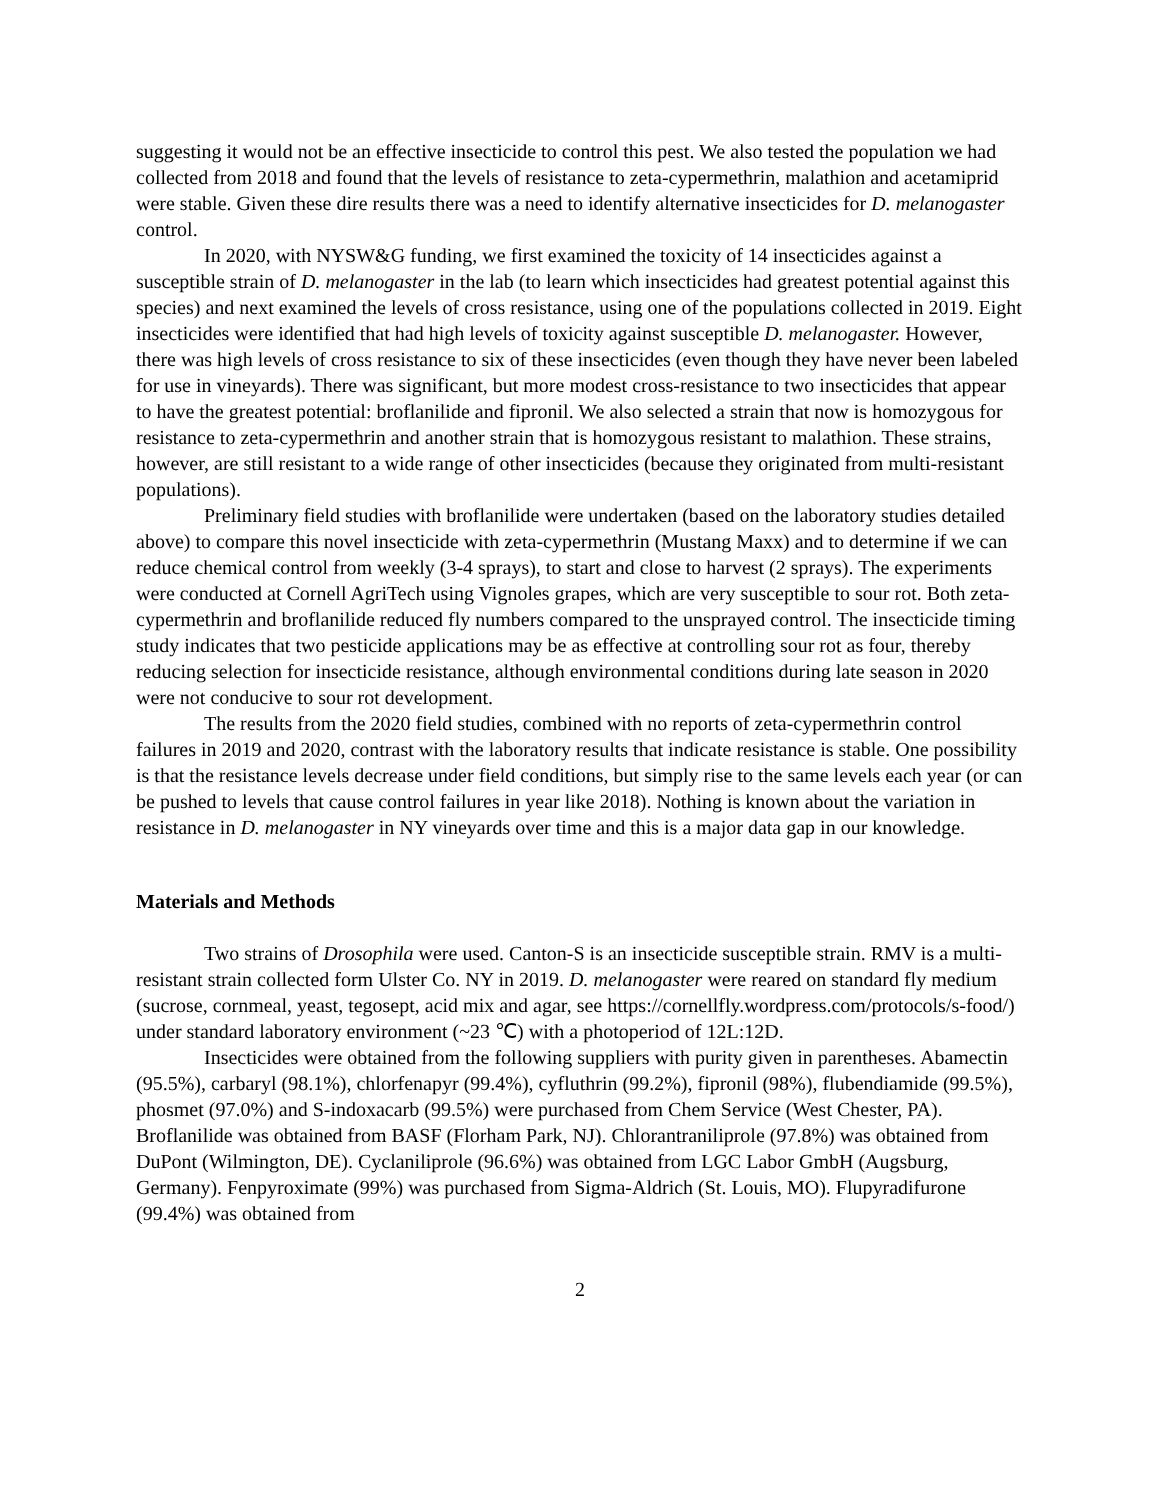suggesting it would not be an effective insecticide to control this pest. We also tested the population we had collected from 2018 and found that the levels of resistance to zeta-cypermethrin, malathion and acetamiprid were stable. Given these dire results there was a need to identify alternative insecticides for D. melanogaster control.
In 2020, with NYSW&G funding, we first examined the toxicity of 14 insecticides against a susceptible strain of D. melanogaster in the lab (to learn which insecticides had greatest potential against this species) and next examined the levels of cross resistance, using one of the populations collected in 2019. Eight insecticides were identified that had high levels of toxicity against susceptible D. melanogaster. However, there was high levels of cross resistance to six of these insecticides (even though they have never been labeled for use in vineyards). There was significant, but more modest cross-resistance to two insecticides that appear to have the greatest potential: broflanilide and fipronil. We also selected a strain that now is homozygous for resistance to zeta-cypermethrin and another strain that is homozygous resistant to malathion. These strains, however, are still resistant to a wide range of other insecticides (because they originated from multi-resistant populations).
Preliminary field studies with broflanilide were undertaken (based on the laboratory studies detailed above) to compare this novel insecticide with zeta-cypermethrin (Mustang Maxx) and to determine if we can reduce chemical control from weekly (3-4 sprays), to start and close to harvest (2 sprays). The experiments were conducted at Cornell AgriTech using Vignoles grapes, which are very susceptible to sour rot. Both zeta-cypermethrin and broflanilide reduced fly numbers compared to the unsprayed control. The insecticide timing study indicates that two pesticide applications may be as effective at controlling sour rot as four, thereby reducing selection for insecticide resistance, although environmental conditions during late season in 2020 were not conducive to sour rot development.
The results from the 2020 field studies, combined with no reports of zeta-cypermethrin control failures in 2019 and 2020, contrast with the laboratory results that indicate resistance is stable. One possibility is that the resistance levels decrease under field conditions, but simply rise to the same levels each year (or can be pushed to levels that cause control failures in year like 2018). Nothing is known about the variation in resistance in D. melanogaster in NY vineyards over time and this is a major data gap in our knowledge.
Materials and Methods
Two strains of Drosophila were used. Canton-S is an insecticide susceptible strain. RMV is a multi-resistant strain collected form Ulster Co. NY in 2019. D. melanogaster were reared on standard fly medium (sucrose, cornmeal, yeast, tegosept, acid mix and agar, see https://cornellfly.wordpress.com/protocols/s-food/) under standard laboratory environment (~23 ℃) with a photoperiod of 12L:12D.
Insecticides were obtained from the following suppliers with purity given in parentheses. Abamectin (95.5%), carbaryl (98.1%), chlorfenapyr (99.4%), cyfluthrin (99.2%), fipronil (98%), flubendiamide (99.5%), phosmet (97.0%) and S-indoxacarb (99.5%) were purchased from Chem Service (West Chester, PA). Broflanilide was obtained from BASF (Florham Park, NJ). Chlorantraniliprole (97.8%) was obtained from DuPont (Wilmington, DE). Cyclaniliprole (96.6%) was obtained from LGC Labor GmbH (Augsburg, Germany). Fenpyroximate (99%) was purchased from Sigma-Aldrich (St. Louis, MO). Flupyradifurone (99.4%) was obtained from
2